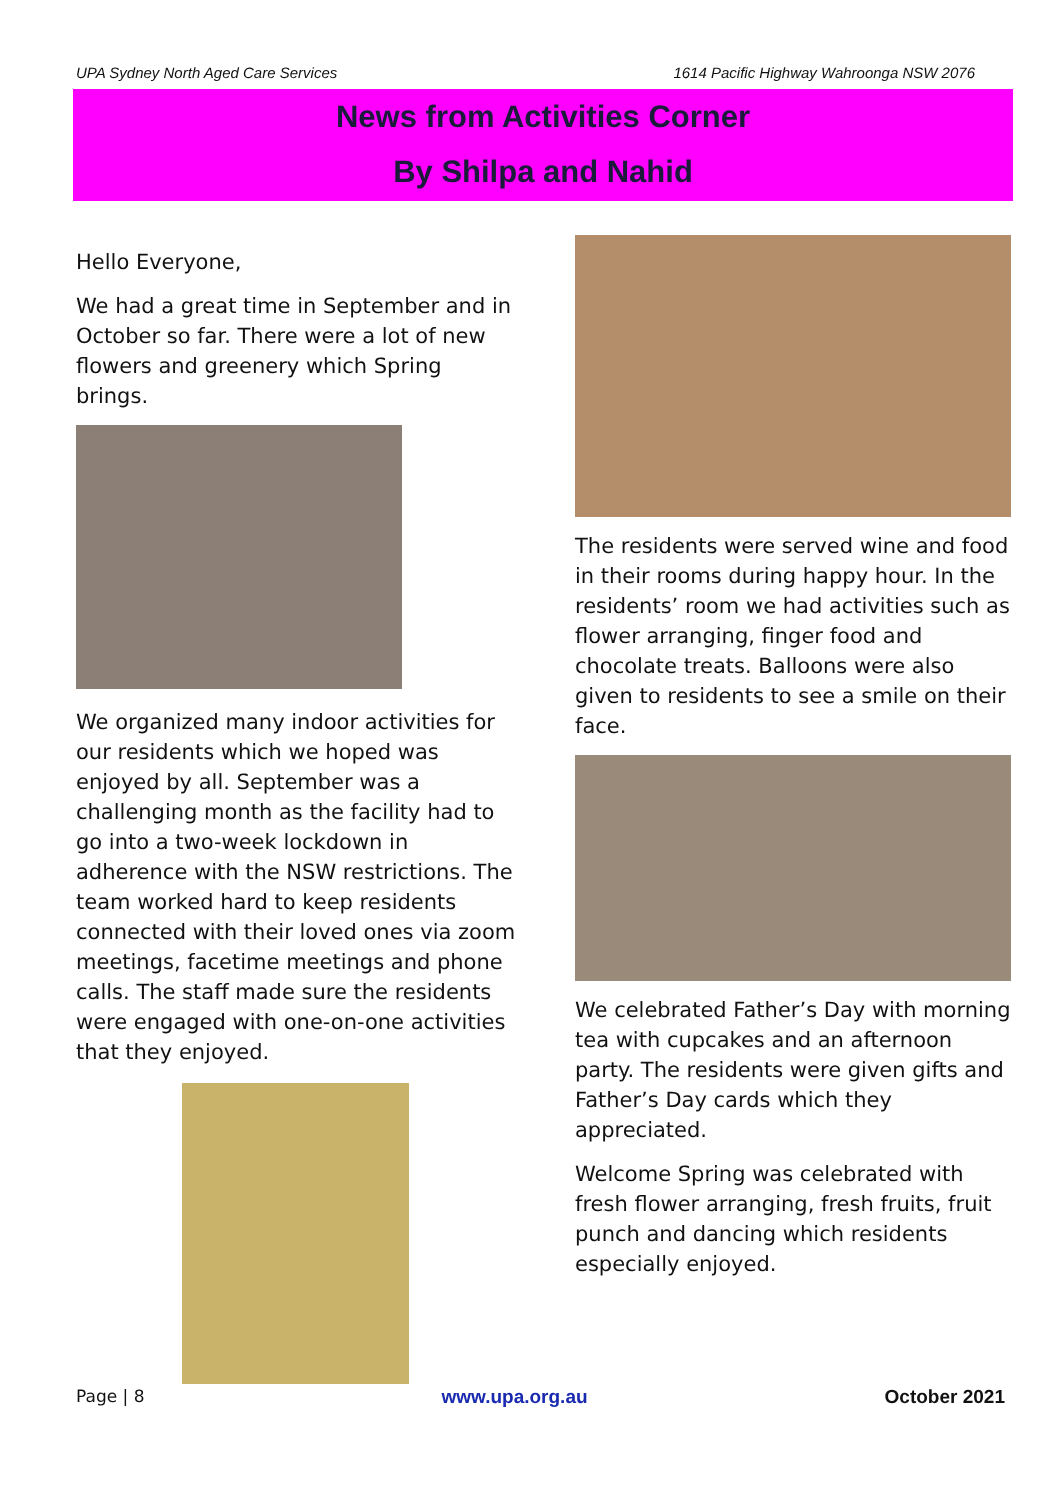UPA Sydney North Aged Care Services 1614 Pacific Highway Wahroonga NSW 2076
News from Activities Corner
By Shilpa and Nahid
Hello Everyone,
We had a great time in September and in October so far. There were a lot of new flowers and greenery which Spring brings.
We organized many indoor activities for our residents which we hoped was enjoyed by all. September was a challenging month as the facility had to go into a two-week lockdown in adherence with the NSW restrictions. The team worked hard to keep residents connected with their loved ones via zoom meetings, facetime meetings and phone calls. The staff made sure the residents were engaged with one-on-one activities that they enjoyed.
The residents were served wine and food in their rooms during happy hour. In the residents’ room we had activities such as flower arranging, finger food and chocolate treats. Balloons were also given to residents to see a smile on their face.
We celebrated Father’s Day with morning tea with cupcakes and an afternoon party. The residents were given gifts and Father’s Day cards which they appreciated.
Welcome Spring was celebrated with fresh flower arranging, fresh fruits, fruit punch and dancing which residents especially enjoyed.
Page | 8 www.upa.org.au October 2021